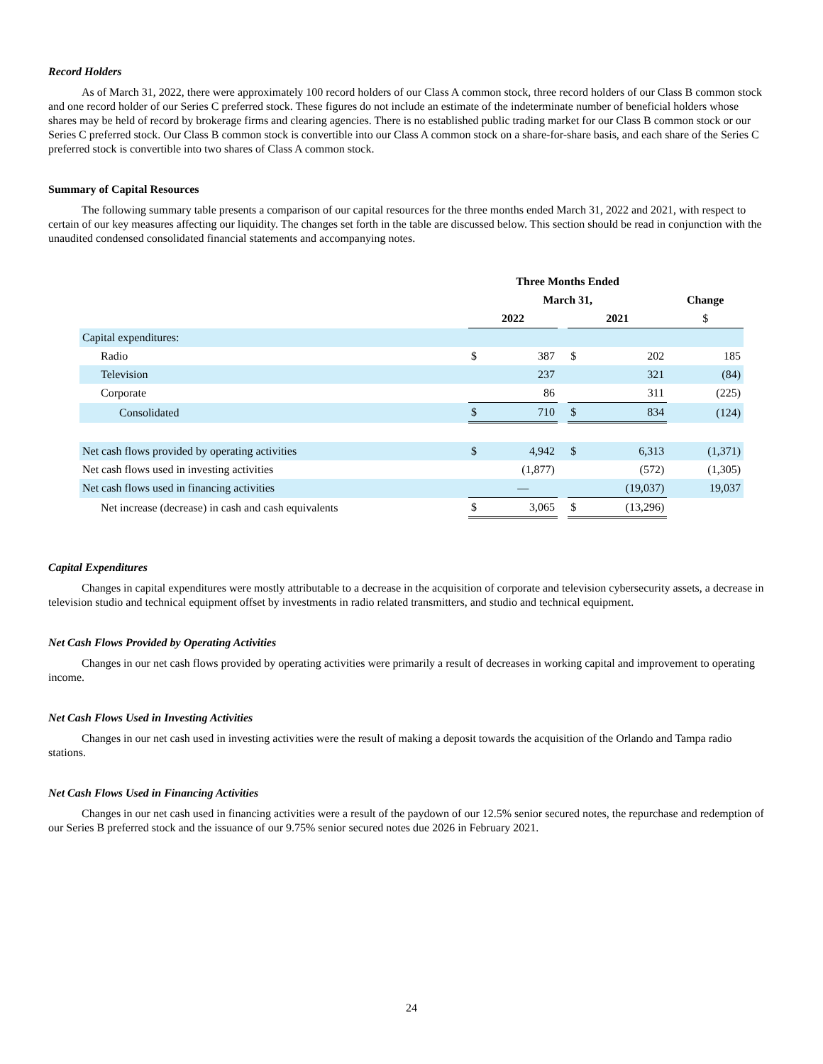Record Holders
As of March 31, 2022, there were approximately 100 record holders of our Class A common stock, three record holders of our Class B common stock and one record holder of our Series C preferred stock. These figures do not include an estimate of the indeterminate number of beneficial holders whose shares may be held of record by brokerage firms and clearing agencies. There is no established public trading market for our Class B common stock or our Series C preferred stock. Our Class B common stock is convertible into our Class A common stock on a share-for-share basis, and each share of the Series C preferred stock is convertible into two shares of Class A common stock.
Summary of Capital Resources
The following summary table presents a comparison of our capital resources for the three months ended March 31, 2022 and 2021, with respect to certain of our key measures affecting our liquidity. The changes set forth in the table are discussed below. This section should be read in conjunction with the unaudited condensed consolidated financial statements and accompanying notes.
| | Three Months Ended | | | | | |
| --- | --- | --- | --- | --- | --- | --- |
| | March 31, | | | | | Change |
| | 2022 | | | 2021 | | $ |
| Capital expenditures: | | | | | | |
| Radio | $ | 387 | | $ | 202 | 185 |
| Television | | 237 | | | 321 | (84) |
| Corporate | | 86 | | | 311 | (225) |
| Consolidated | $ | 710 | | $ | 834 | (124) |
| Net cash flows provided by operating activities | $ | 4,942 | | $ | 6,313 | (1,371) |
| Net cash flows used in investing activities | | (1,877) | | | (572) | (1,305) |
| Net cash flows used in financing activities | | — | | | (19,037) | 19,037 |
| Net increase (decrease) in cash and cash equivalents | $ | 3,065 | | $ | (13,296) | |
Capital Expenditures
Changes in capital expenditures were mostly attributable to a decrease in the acquisition of corporate and television cybersecurity assets, a decrease in television studio and technical equipment offset by investments in radio related transmitters, and studio and technical equipment.
Net Cash Flows Provided by Operating Activities
Changes in our net cash flows provided by operating activities were primarily a result of decreases in working capital and improvement to operating income.
Net Cash Flows Used in Investing Activities
Changes in our net cash used in investing activities were the result of making a deposit towards the acquisition of the Orlando and Tampa radio stations.
Net Cash Flows Used in Financing Activities
Changes in our net cash used in financing activities were a result of the paydown of our 12.5% senior secured notes, the repurchase and redemption of our Series B preferred stock and the issuance of our 9.75% senior secured notes due 2026 in February 2021.
24